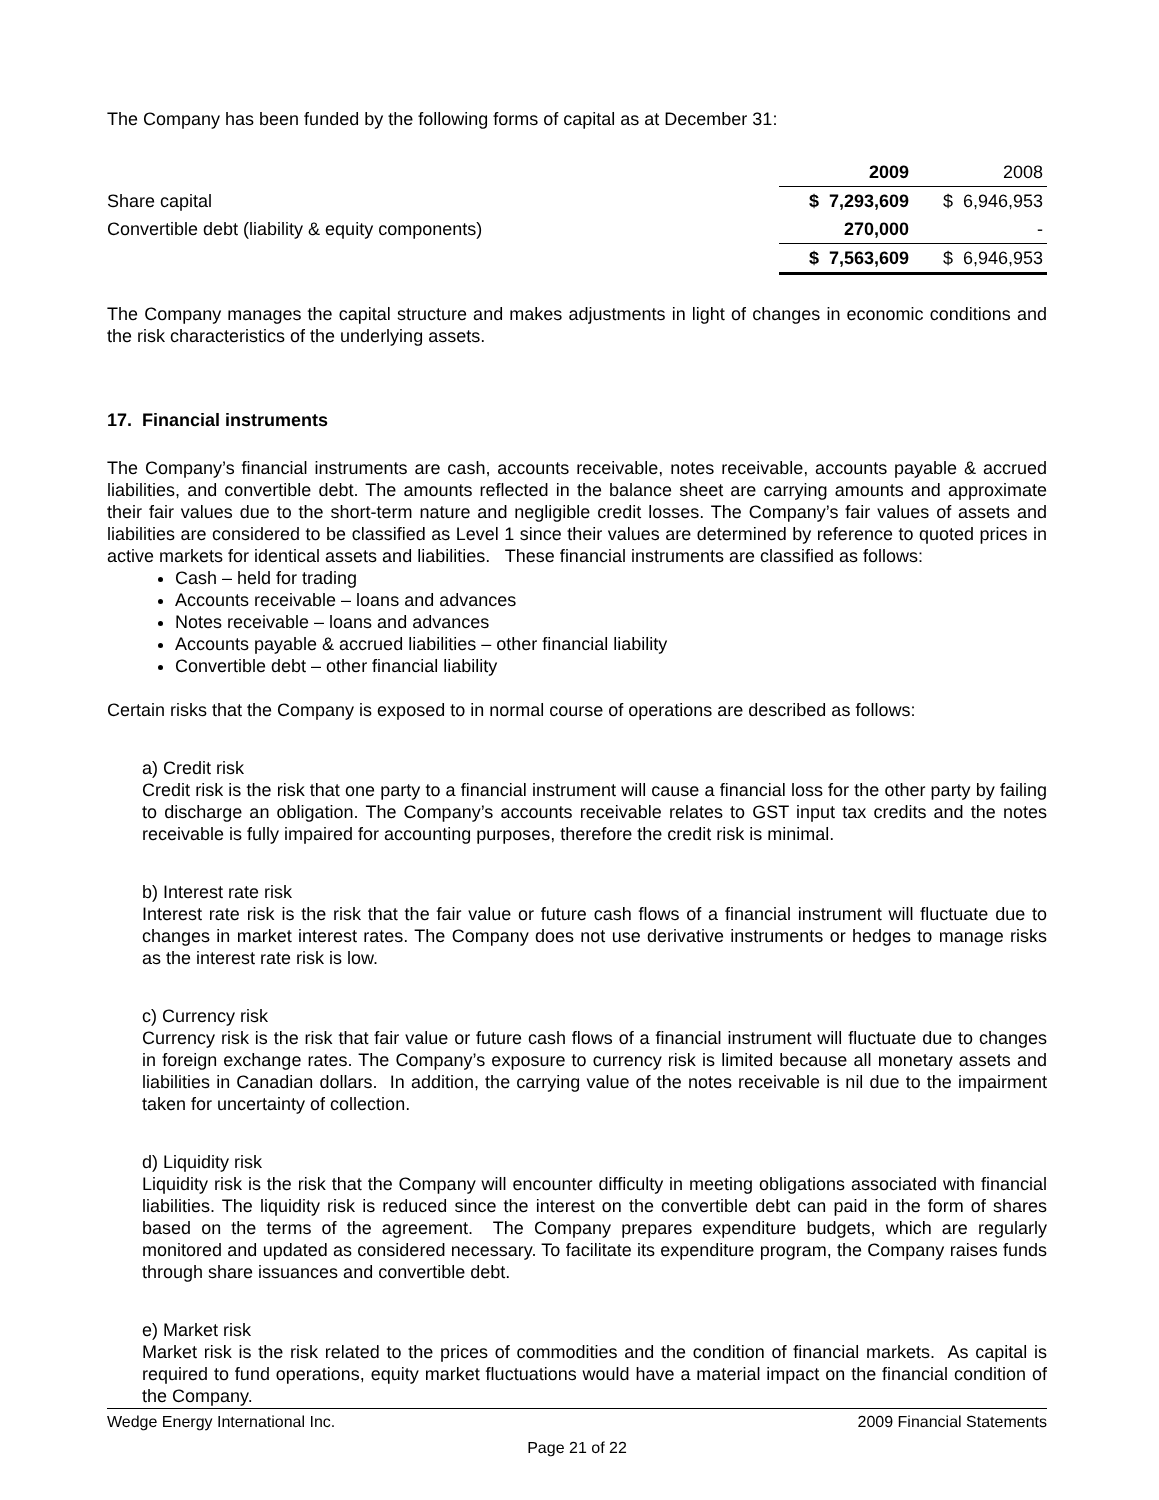The Company has been funded by the following forms of capital as at December 31:
| | 2009 | 2008 |
| Share capital | $ 7,293,609 | $ 6,946,953 |
| Convertible debt (liability & equity components) | 270,000 | - |
| | $ 7,563,609 | $ 6,946,953 |
The Company manages the capital structure and makes adjustments in light of changes in economic conditions and the risk characteristics of the underlying assets.
17. Financial instruments
The Company’s financial instruments are cash, accounts receivable, notes receivable, accounts payable & accrued liabilities, and convertible debt. The amounts reflected in the balance sheet are carrying amounts and approximate their fair values due to the short-term nature and negligible credit losses. The Company’s fair values of assets and liabilities are considered to be classified as Level 1 since their values are determined by reference to quoted prices in active markets for identical assets and liabilities. These financial instruments are classified as follows:
Cash – held for trading
Accounts receivable – loans and advances
Notes receivable – loans and advances
Accounts payable & accrued liabilities – other financial liability
Convertible debt – other financial liability
Certain risks that the Company is exposed to in normal course of operations are described as follows:
a) Credit risk
Credit risk is the risk that one party to a financial instrument will cause a financial loss for the other party by failing to discharge an obligation. The Company’s accounts receivable relates to GST input tax credits and the notes receivable is fully impaired for accounting purposes, therefore the credit risk is minimal.
b) Interest rate risk
Interest rate risk is the risk that the fair value or future cash flows of a financial instrument will fluctuate due to changes in market interest rates. The Company does not use derivative instruments or hedges to manage risks as the interest rate risk is low.
c) Currency risk
Currency risk is the risk that fair value or future cash flows of a financial instrument will fluctuate due to changes in foreign exchange rates. The Company’s exposure to currency risk is limited because all monetary assets and liabilities in Canadian dollars. In addition, the carrying value of the notes receivable is nil due to the impairment taken for uncertainty of collection.
d) Liquidity risk
Liquidity risk is the risk that the Company will encounter difficulty in meeting obligations associated with financial liabilities. The liquidity risk is reduced since the interest on the convertible debt can paid in the form of shares based on the terms of the agreement. The Company prepares expenditure budgets, which are regularly monitored and updated as considered necessary. To facilitate its expenditure program, the Company raises funds through share issuances and convertible debt.
e) Market risk
Market risk is the risk related to the prices of commodities and the condition of financial markets. As capital is required to fund operations, equity market fluctuations would have a material impact on the financial condition of the Company.
Wedge Energy International Inc. 2009 Financial Statements
Page 21 of 22